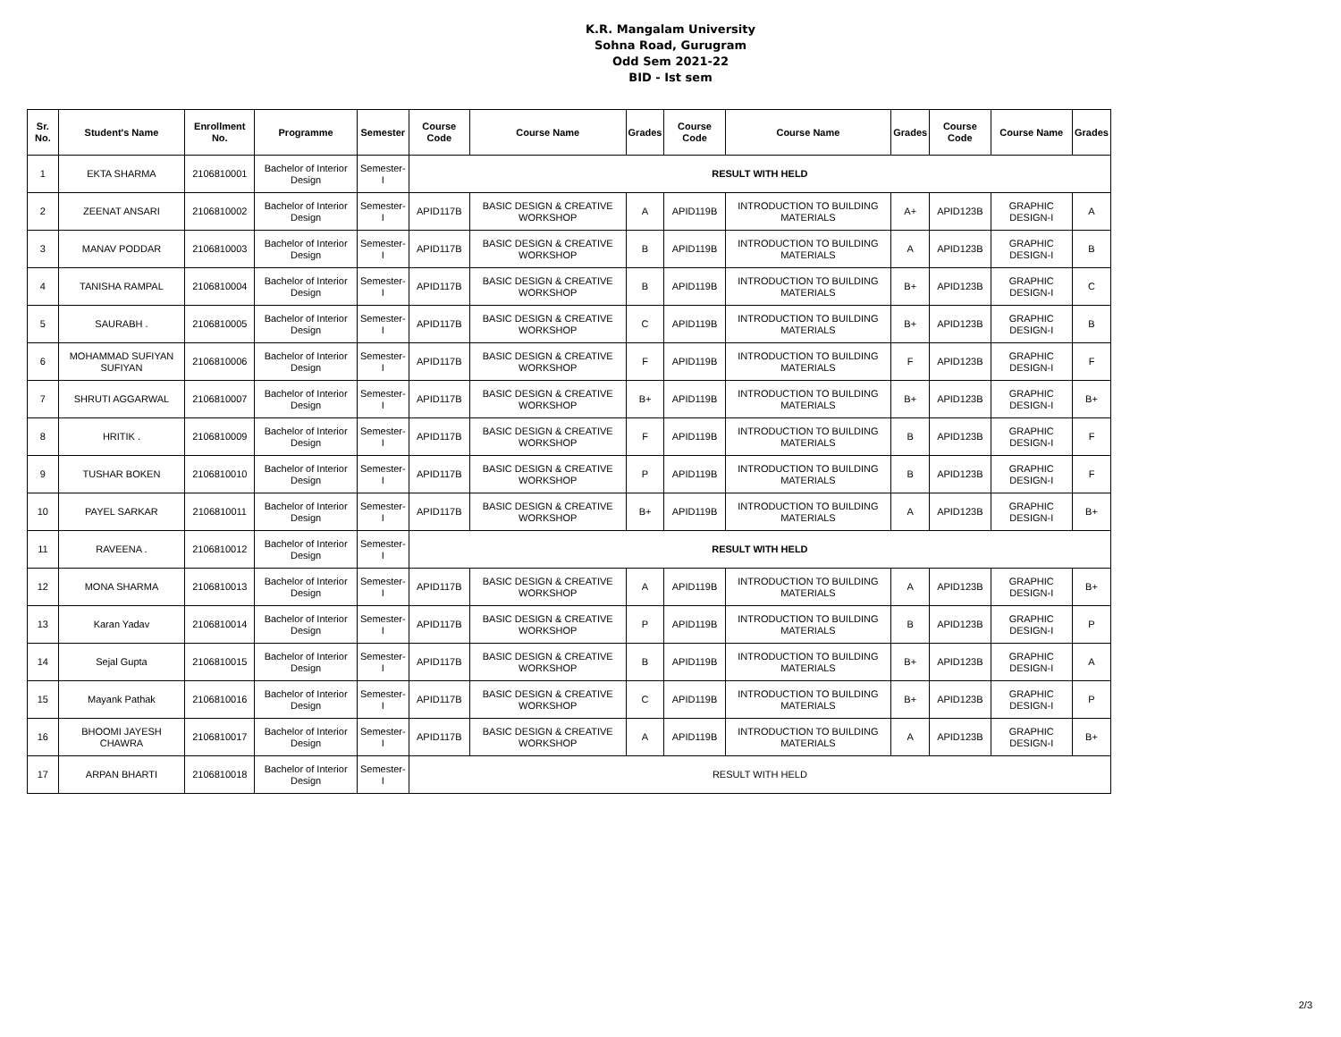K.R. Mangalam University
Sohna Road, Gurugram
Odd Sem 2021-22
BID - Ist sem
| Sr. No. | Student's Name | Enrollment No. | Programme | Semester | Course Code | Course Name | Grades | Course Code | Course Name | Grades | Course Code | Course Name | Grades |
| --- | --- | --- | --- | --- | --- | --- | --- | --- | --- | --- | --- | --- | --- |
| 1 | EKTA SHARMA | 2106810001 | Bachelor of Interior Design | Semester-I | RESULT WITH HELD | | | | | | | | |
| 2 | ZEENAT ANSARI | 2106810002 | Bachelor of Interior Design | Semester-I | APID117B | BASIC DESIGN & CREATIVE WORKSHOP | A | APID119B | INTRODUCTION TO BUILDING MATERIALS | A+ | APID123B | GRAPHIC DESIGN-I | A |
| 3 | MANAV PODDAR | 2106810003 | Bachelor of Interior Design | Semester-I | APID117B | BASIC DESIGN & CREATIVE WORKSHOP | B | APID119B | INTRODUCTION TO BUILDING MATERIALS | A | APID123B | GRAPHIC DESIGN-I | B |
| 4 | TANISHA RAMPAL | 2106810004 | Bachelor of Interior Design | Semester-I | APID117B | BASIC DESIGN & CREATIVE WORKSHOP | B | APID119B | INTRODUCTION TO BUILDING MATERIALS | B+ | APID123B | GRAPHIC DESIGN-I | C |
| 5 | SAURABH . | 2106810005 | Bachelor of Interior Design | Semester-I | APID117B | BASIC DESIGN & CREATIVE WORKSHOP | C | APID119B | INTRODUCTION TO BUILDING MATERIALS | B+ | APID123B | GRAPHIC DESIGN-I | B |
| 6 | MOHAMMAD SUFIYAN SUFIYAN | 2106810006 | Bachelor of Interior Design | Semester-I | APID117B | BASIC DESIGN & CREATIVE WORKSHOP | F | APID119B | INTRODUCTION TO BUILDING MATERIALS | F | APID123B | GRAPHIC DESIGN-I | F |
| 7 | SHRUTI AGGARWAL | 2106810007 | Bachelor of Interior Design | Semester-I | APID117B | BASIC DESIGN & CREATIVE WORKSHOP | B+ | APID119B | INTRODUCTION TO BUILDING MATERIALS | B+ | APID123B | GRAPHIC DESIGN-I | B+ |
| 8 | HRITIK . | 2106810009 | Bachelor of Interior Design | Semester-I | APID117B | BASIC DESIGN & CREATIVE WORKSHOP | F | APID119B | INTRODUCTION TO BUILDING MATERIALS | B | APID123B | GRAPHIC DESIGN-I | F |
| 9 | TUSHAR BOKEN | 2106810010 | Bachelor of Interior Design | Semester-I | APID117B | BASIC DESIGN & CREATIVE WORKSHOP | P | APID119B | INTRODUCTION TO BUILDING MATERIALS | B | APID123B | GRAPHIC DESIGN-I | F |
| 10 | PAYEL SARKAR | 2106810011 | Bachelor of Interior Design | Semester-I | APID117B | BASIC DESIGN & CREATIVE WORKSHOP | B+ | APID119B | INTRODUCTION TO BUILDING MATERIALS | A | APID123B | GRAPHIC DESIGN-I | B+ |
| 11 | RAVEENA . | 2106810012 | Bachelor of Interior Design | Semester-I | RESULT WITH HELD | | | | | | | | |
| 12 | MONA SHARMA | 2106810013 | Bachelor of Interior Design | Semester-I | APID117B | BASIC DESIGN & CREATIVE WORKSHOP | A | APID119B | INTRODUCTION TO BUILDING MATERIALS | A | APID123B | GRAPHIC DESIGN-I | B+ |
| 13 | Karan Yadav | 2106810014 | Bachelor of Interior Design | Semester-I | APID117B | BASIC DESIGN & CREATIVE WORKSHOP | P | APID119B | INTRODUCTION TO BUILDING MATERIALS | B | APID123B | GRAPHIC DESIGN-I | P |
| 14 | Sejal Gupta | 2106810015 | Bachelor of Interior Design | Semester-I | APID117B | BASIC DESIGN & CREATIVE WORKSHOP | B | APID119B | INTRODUCTION TO BUILDING MATERIALS | B+ | APID123B | GRAPHIC DESIGN-I | A |
| 15 | Mayank Pathak | 2106810016 | Bachelor of Interior Design | Semester-I | APID117B | BASIC DESIGN & CREATIVE WORKSHOP | C | APID119B | INTRODUCTION TO BUILDING MATERIALS | B+ | APID123B | GRAPHIC DESIGN-I | P |
| 16 | BHOOMI JAYESH CHAWRA | 2106810017 | Bachelor of Interior Design | Semester-I | APID117B | BASIC DESIGN & CREATIVE WORKSHOP | A | APID119B | INTRODUCTION TO BUILDING MATERIALS | A | APID123B | GRAPHIC DESIGN-I | B+ |
| 17 | ARPAN BHARTI | 2106810018 | Bachelor of Interior Design | Semester-I | RESULT WITH HELD | | | | | | | | |
2/3